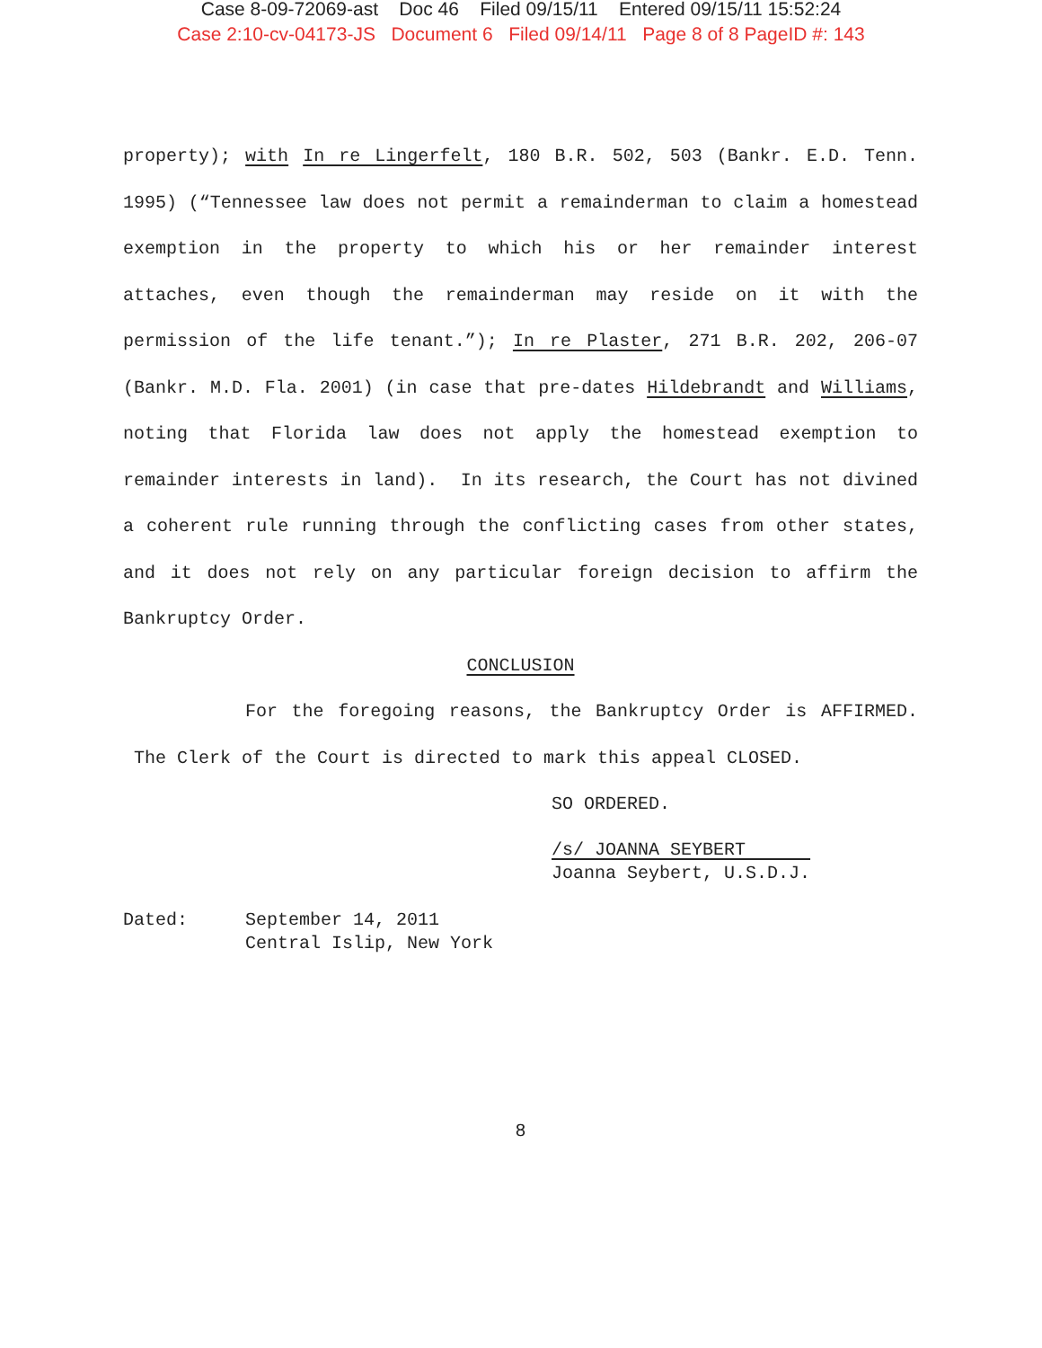Case 8-09-72069-ast Doc 46 Filed 09/15/11 Entered 09/15/11 15:52:24
Case 2:10-cv-04173-JS Document 6 Filed 09/14/11 Page 8 of 8 PageID #: 143
property); with In re Lingerfelt, 180 B.R. 502, 503 (Bankr. E.D. Tenn. 1995) (“Tennessee law does not permit a remainderman to claim a homestead exemption in the property to which his or her remainder interest attaches, even though the remainderman may reside on it with the permission of the life tenant.”); In re Plaster, 271 B.R. 202, 206-07 (Bankr. M.D. Fla. 2001) (in case that pre-dates Hildebrandt and Williams, noting that Florida law does not apply the homestead exemption to remainder interests in land). In its research, the Court has not divined a coherent rule running through the conflicting cases from other states, and it does not rely on any particular foreign decision to affirm the Bankruptcy Order.
CONCLUSION
For the foregoing reasons, the Bankruptcy Order is AFFIRMED. The Clerk of the Court is directed to mark this appeal CLOSED.
SO ORDERED.
/s/ JOANNA SEYBERT
Joanna Seybert, U.S.D.J.
Dated: September 14, 2011
Central Islip, New York
8